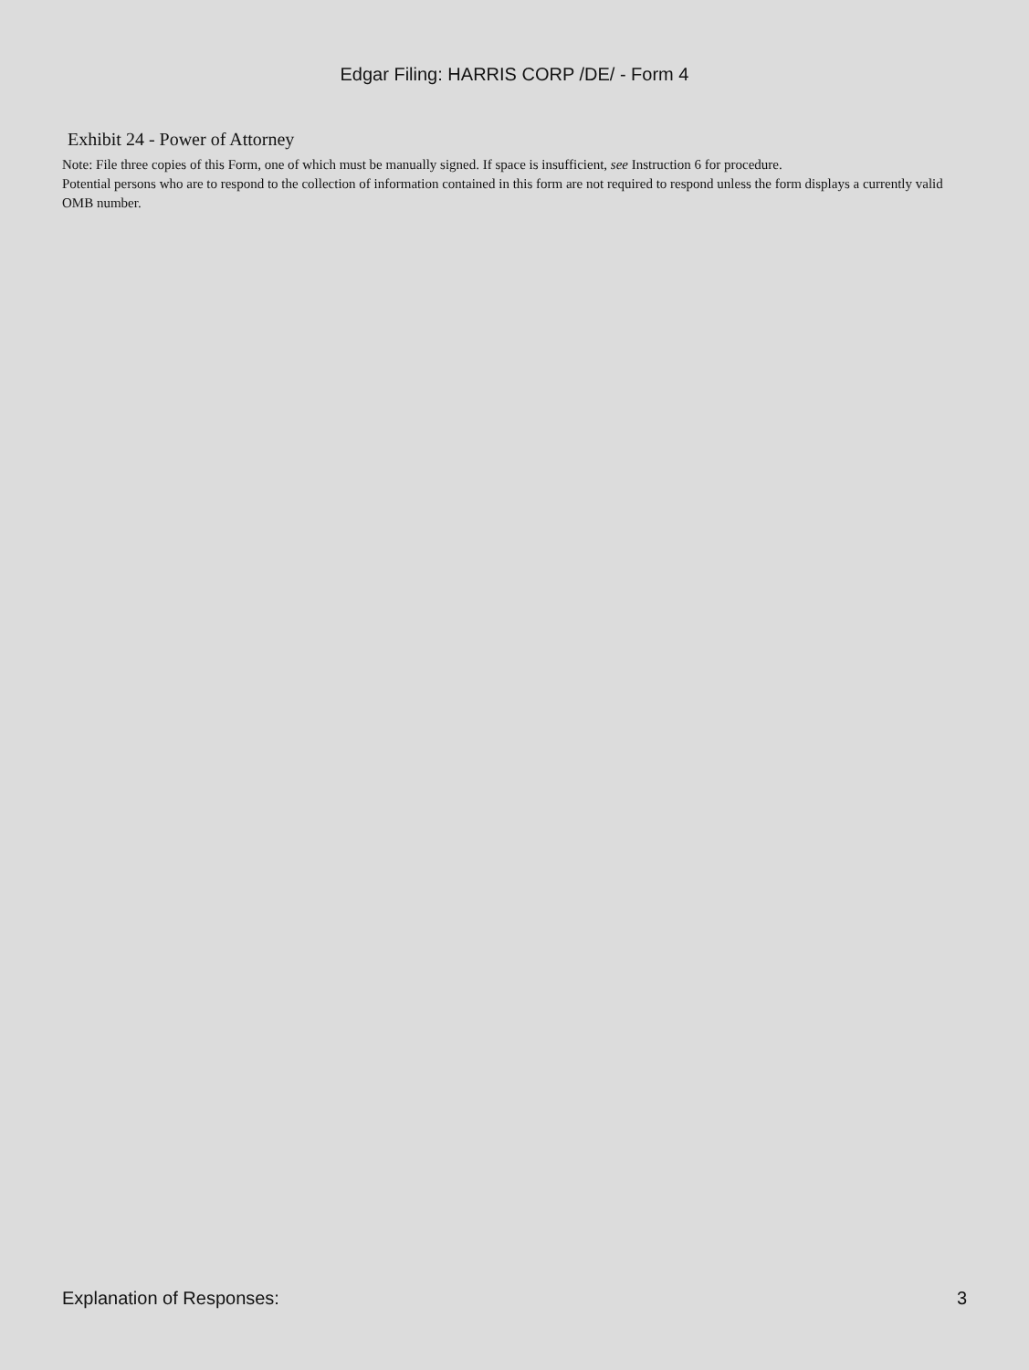Edgar Filing: HARRIS CORP /DE/ - Form 4
Exhibit 24 - Power of Attorney
Note: File three copies of this Form, one of which must be manually signed. If space is insufficient, see Instruction 6 for procedure.
Potential persons who are to respond to the collection of information contained in this form are not required to respond unless the form displays a currently valid OMB number.
Explanation of Responses: 3